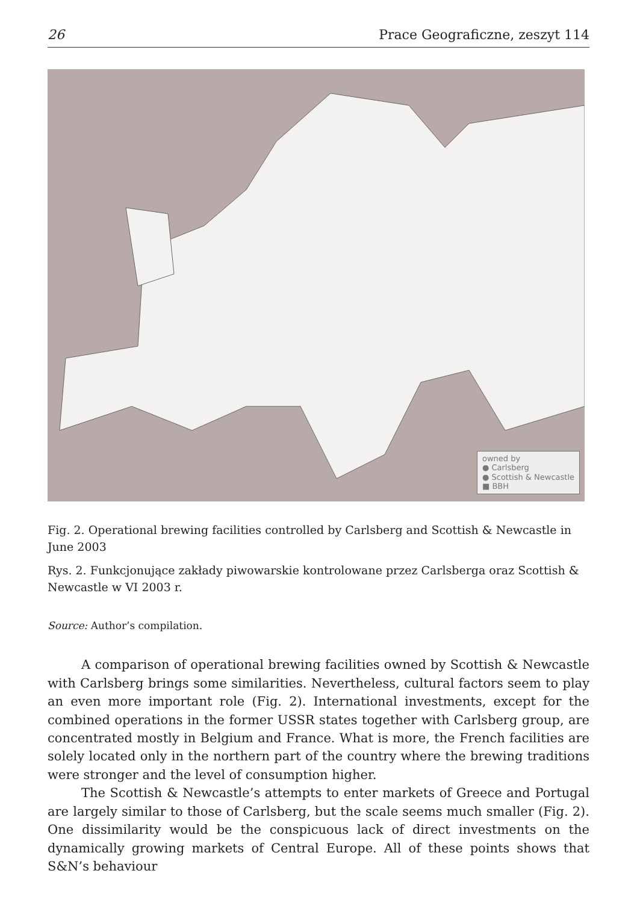26 Prace Geograficzne, zeszyt 114
owned by
● Carlsberg
● Scottish & Newcastle
■ BBH
Fig. 2. Operational brewing facilities controlled by Carlsberg and Scottish & Newcastle in June 2003
Rys. 2. Funkcjonujące zakłady piwowarskie kontrolowane przez Carlsberga oraz Scottish & Newcastle w VI 2003 r.
Source: Author’s compilation.
A comparison of operational brewing facilities owned by Scottish & Newcastle with Carlsberg brings some similarities. Nevertheless, cultural factors seem to play an even more important role (Fig. 2). International investments, except for the combined operations in the former USSR states together with Carlsberg group, are concentrated mostly in Belgium and France. What is more, the French facilities are solely located only in the northern part of the country where the brewing traditions were stronger and the level of consumption higher.
The Scottish & Newcastle’s attempts to enter markets of Greece and Portugal are largely similar to those of Carlsberg, but the scale seems much smaller (Fig. 2). One dissimilarity would be the conspicuous lack of direct investments on the dynamically growing markets of Central Europe. All of these points shows that S&N’s behaviour